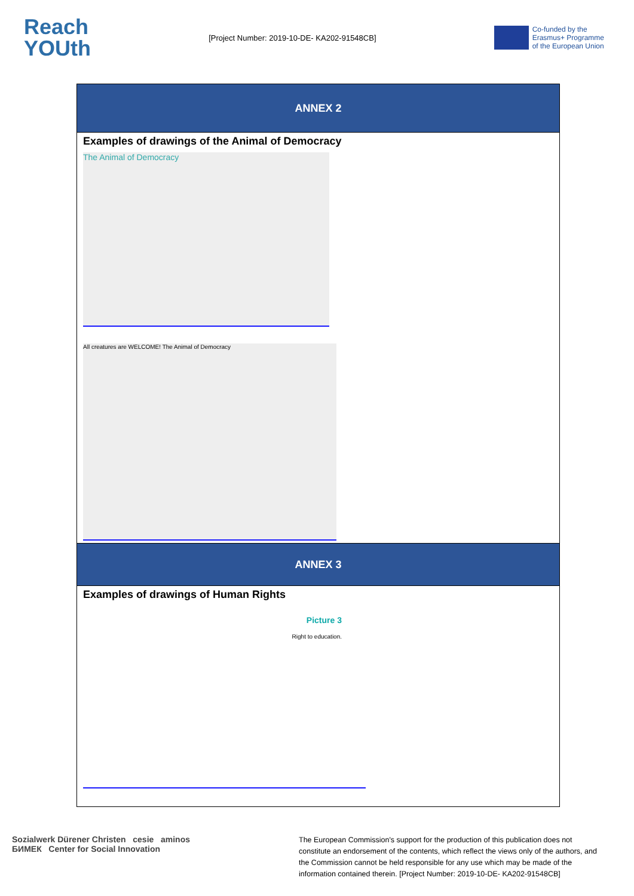Reach
YOUth
[Project Number: 2019-10-DE- KA202-91548CB]
Co-funded by the
Erasmus+ Programme
of the European Union
| ANNEX 2 |
| --- |
| Examples of drawings of the Animal of Democracy The Animal of Democracy All creatures are WELCOME! The Animal of Democracy |
| ANNEX 3 |
| Examples of drawings of Human Rights Picture 3 Right to education. |
Sozialwerk Dürener Christen cesie aminos
БИМЕК Center for Social Innovation
The European Commission's support for the production of this publication does not constitute an endorsement of the contents, which reflect the views only of the authors, and the Commission cannot be held responsible for any use which may be made of the information contained therein. [Project Number: 2019-10-DE- KA202-91548CB]